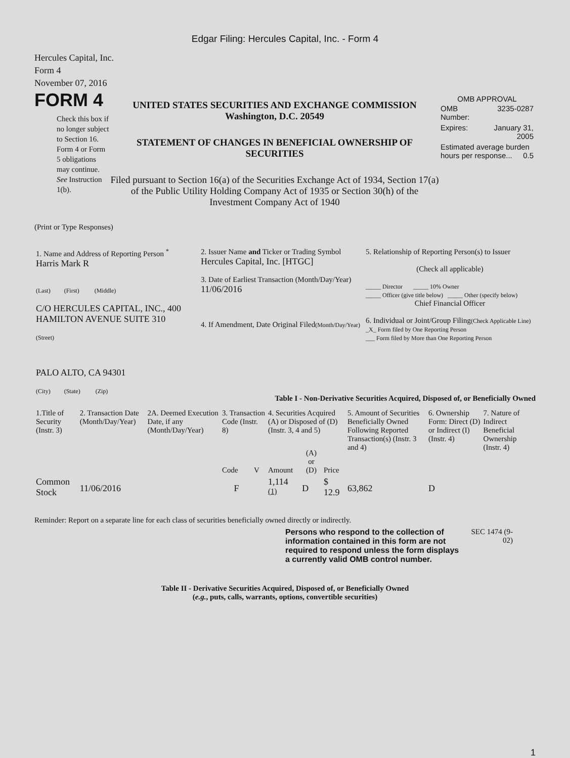Edgar Filing: Hercules Capital, Inc. - Form 4
Hercules Capital, Inc.
Form 4
November 07, 2016
FORM 4
Check this box if no longer subject to Section 16. Form 4 or Form 5 obligations may continue. See Instruction 1(b).
UNITED STATES SECURITIES AND EXCHANGE COMMISSION
Washington, D.C. 20549
STATEMENT OF CHANGES IN BENEFICIAL OWNERSHIP OF SECURITIES
Filed pursuant to Section 16(a) of the Securities Exchange Act of 1934, Section 17(a) of the Public Utility Holding Company Act of 1935 or Section 30(h) of the Investment Company Act of 1940
OMB APPROVAL
| OMB Number: | 3235-0287 |
| Expires: | January 31, 2005 |
| Estimated average burden hours per response... 0.5 | |
(Print or Type Responses)
| 1. Name and Address of Reporting Person <sup>*</sup> Harris Mark R (Last) (First) (Middle) C/O HERCULES CAPITAL, INC., 400 HAMILTON AVENUE SUITE 310 (Street) PALO ALTO, CA 94301 (City) (State) (Zip) | 2. Issuer Name and Ticker or Trading Symbol Hercules Capital, Inc. [HTGC] 3. Date of Earliest Transaction (Month/Day/Year) 11/06/2016 4. If Amendment, Date Original Filed (Month/Day/Year) | 5. Relationship of Reporting Person(s) to Issuer (Check all applicable) _____ Director _____ 10% Owner _____ Officer (give title below) _____ Other (specify below) Chief Financial Officer 6. Individual or Joint/Group Filing (Check Applicable Line) _X_ Form filed by One Reporting Person ___ Form filed by More than One Reporting Person |
Table I - Non-Derivative Securities Acquired, Disposed of, or Beneficially Owned
| 1.Title of Security (Instr. 3) | 2. Transaction Date (Month/Day/Year) | 2A. Deemed Execution Date, if any (Month/Day/Year) | 3. Transaction Code (Instr. 8) | | 4. Securities Acquired (A) or Disposed of (D) (Instr. 3, 4 and 5) | | | 5. Amount of Securities Beneficially Owned Following Reported Transaction(s) (Instr. 3 and 4) | 6. Ownership Form: Direct (D) or Indirect (I) (Instr. 4) | 7. Nature of Indirect Beneficial Ownership (Instr. 4) |
| --- | --- | --- | --- | --- | --- | --- | --- | --- | --- | --- |
| | | | Code | V | Amount | (A) or (D) | Price | | | |
| Common Stock | 11/06/2016 | | F | | 1,114 <sup>(1)</sup> | D | $ 12.9 | 63,862 | D | |
Reminder: Report on a separate line for each class of securities beneficially owned directly or indirectly.
Persons who respond to the collection of information contained in this form are not required to respond unless the form displays a currently valid OMB control number.
SEC 1474 (9-02)
Table II - Derivative Securities Acquired, Disposed of, or Beneficially Owned
(e.g., puts, calls, warrants, options, convertible securities)
1